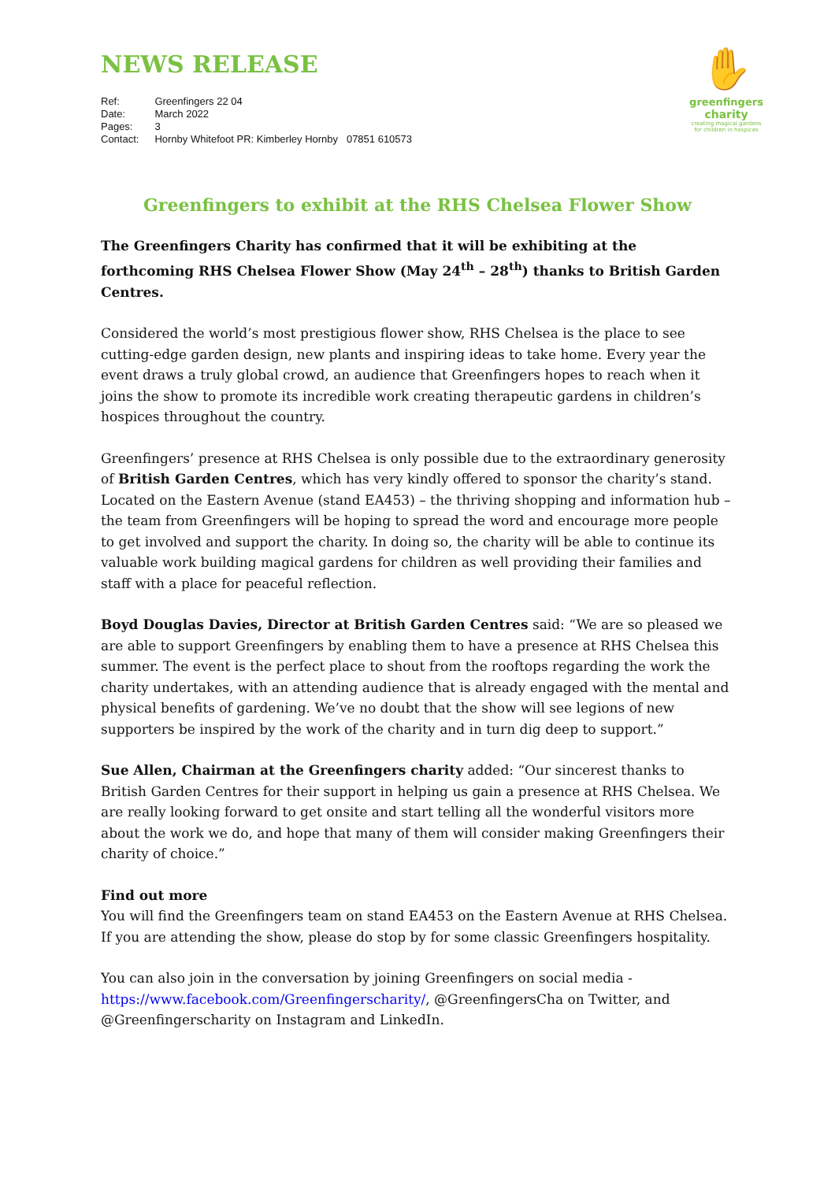✋
greenfingers
charity
creating magical gardens for children in hospices
NEWS RELEASE
| Ref: | Greenfingers 22 04 |
| Date: | March 2022 |
| Pages: | 3 |
| Contact: | Hornby Whitefoot PR: Kimberley Hornby 07851 610573 |
Greenfingers to exhibit at the RHS Chelsea Flower Show
The Greenfingers Charity has confirmed that it will be exhibiting at the forthcoming RHS Chelsea Flower Show (May 24<sup>th</sup> – 28<sup>th</sup>) thanks to British Garden Centres.
Considered the world’s most prestigious flower show, RHS Chelsea is the place to see cutting-edge garden design, new plants and inspiring ideas to take home. Every year the event draws a truly global crowd, an audience that Greenfingers hopes to reach when it joins the show to promote its incredible work creating therapeutic gardens in children’s hospices throughout the country.
Greenfingers’ presence at RHS Chelsea is only possible due to the extraordinary generosity of British Garden Centres, which has very kindly offered to sponsor the charity’s stand. Located on the Eastern Avenue (stand EA453) – the thriving shopping and information hub – the team from Greenfingers will be hoping to spread the word and encourage more people to get involved and support the charity. In doing so, the charity will be able to continue its valuable work building magical gardens for children as well providing their families and staff with a place for peaceful reflection.
Boyd Douglas Davies, Director at British Garden Centres said: “We are so pleased we are able to support Greenfingers by enabling them to have a presence at RHS Chelsea this summer. The event is the perfect place to shout from the rooftops regarding the work the charity undertakes, with an attending audience that is already engaged with the mental and physical benefits of gardening. We’ve no doubt that the show will see legions of new supporters be inspired by the work of the charity and in turn dig deep to support.”
Sue Allen, Chairman at the Greenfingers charity added: “Our sincerest thanks to British Garden Centres for their support in helping us gain a presence at RHS Chelsea. We are really looking forward to get onsite and start telling all the wonderful visitors more about the work we do, and hope that many of them will consider making Greenfingers their charity of choice.”
Find out more
You will find the Greenfingers team on stand EA453 on the Eastern Avenue at RHS Chelsea. If you are attending the show, please do stop by for some classic Greenfingers hospitality.
You can also join in the conversation by joining Greenfingers on social media - https://www.facebook.com/Greenfingerscharity/, @GreenfingersCha on Twitter, and @Greenfingerscharity on Instagram and LinkedIn.